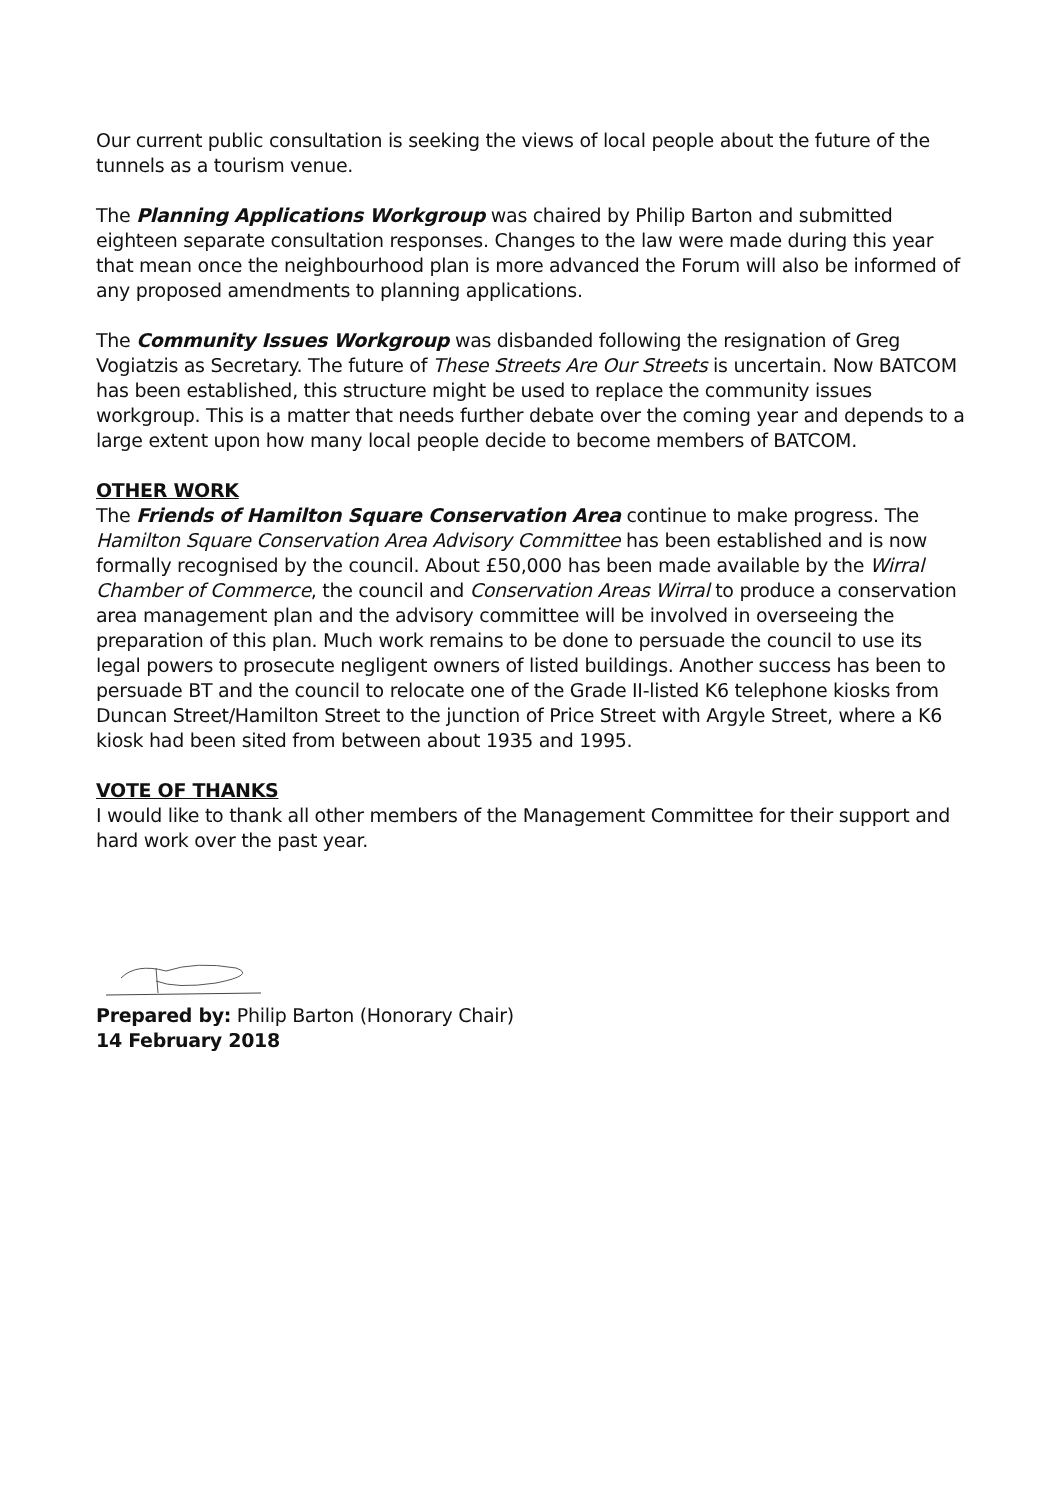Our current public consultation is seeking the views of local people about the future of the tunnels as a tourism venue.
The Planning Applications Workgroup was chaired by Philip Barton and submitted eighteen separate consultation responses. Changes to the law were made during this year that mean once the neighbourhood plan is more advanced the Forum will also be informed of any proposed amendments to planning applications.
The Community Issues Workgroup was disbanded following the resignation of Greg Vogiatzis as Secretary. The future of These Streets Are Our Streets is uncertain. Now BATCOM has been established, this structure might be used to replace the community issues workgroup. This is a matter that needs further debate over the coming year and depends to a large extent upon how many local people decide to become members of BATCOM.
OTHER WORK
The Friends of Hamilton Square Conservation Area continue to make progress. The Hamilton Square Conservation Area Advisory Committee has been established and is now formally recognised by the council. About £50,000 has been made available by the Wirral Chamber of Commerce, the council and Conservation Areas Wirral to produce a conservation area management plan and the advisory committee will be involved in overseeing the preparation of this plan. Much work remains to be done to persuade the council to use its legal powers to prosecute negligent owners of listed buildings. Another success has been to persuade BT and the council to relocate one of the Grade II-listed K6 telephone kiosks from Duncan Street/Hamilton Street to the junction of Price Street with Argyle Street, where a K6 kiosk had been sited from between about 1935 and 1995.
VOTE OF THANKS
I would like to thank all other members of the Management Committee for their support and hard work over the past year.
Prepared by: Philip Barton (Honorary Chair)
14 February 2018